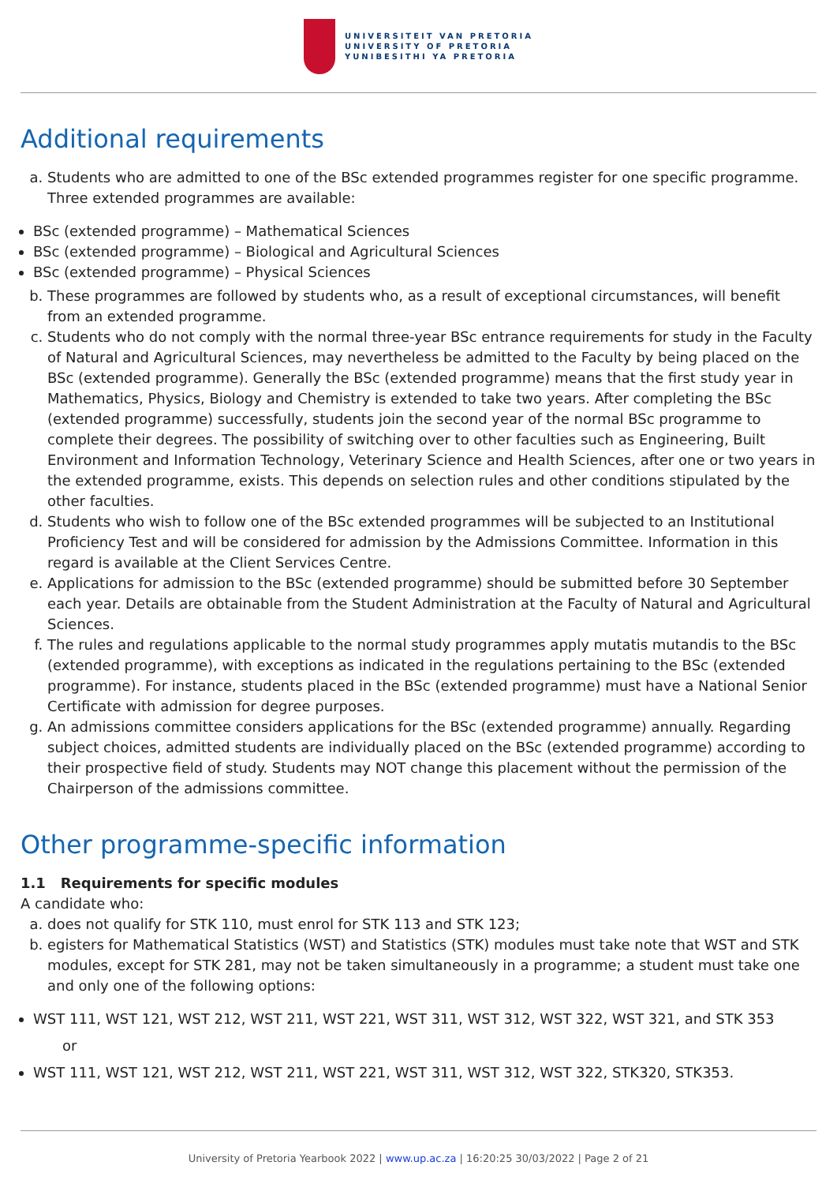UNIVERSITEIT VAN PRETORIA
UNIVERSITY OF PRETORIA
YUNIBESITHI YA PRETORIA
Additional requirements
a. Students who are admitted to one of the BSc extended programmes register for one specific programme. Three extended programmes are available:
BSc (extended programme) – Mathematical Sciences
BSc (extended programme) – Biological and Agricultural Sciences
BSc (extended programme) – Physical Sciences
b. These programmes are followed by students who, as a result of exceptional circumstances, will benefit from an extended programme.
c. Students who do not comply with the normal three-year BSc entrance requirements for study in the Faculty of Natural and Agricultural Sciences, may nevertheless be admitted to the Faculty by being placed on the BSc (extended programme). Generally the BSc (extended programme) means that the first study year in Mathematics, Physics, Biology and Chemistry is extended to take two years. After completing the BSc (extended programme) successfully, students join the second year of the normal BSc programme to complete their degrees. The possibility of switching over to other faculties such as Engineering, Built Environment and Information Technology, Veterinary Science and Health Sciences, after one or two years in the extended programme, exists. This depends on selection rules and other conditions stipulated by the other faculties.
d. Students who wish to follow one of the BSc extended programmes will be subjected to an Institutional Proficiency Test and will be considered for admission by the Admissions Committee. Information in this regard is available at the Client Services Centre.
e. Applications for admission to the BSc (extended programme) should be submitted before 30 September each year. Details are obtainable from the Student Administration at the Faculty of Natural and Agricultural Sciences.
f. The rules and regulations applicable to the normal study programmes apply mutatis mutandis to the BSc (extended programme), with exceptions as indicated in the regulations pertaining to the BSc (extended programme). For instance, students placed in the BSc (extended programme) must have a National Senior Certificate with admission for degree purposes.
g. An admissions committee considers applications for the BSc (extended programme) annually. Regarding subject choices, admitted students are individually placed on the BSc (extended programme) according to their prospective field of study. Students may NOT change this placement without the permission of the Chairperson of the admissions committee.
Other programme-specific information
1.1 Requirements for specific modules
A candidate who:
a. does not qualify for STK 110, must enrol for STK 113 and STK 123;
b. egisters for Mathematical Statistics (WST) and Statistics (STK) modules must take note that WST and STK modules, except for STK 281, may not be taken simultaneously in a programme; a student must take one and only one of the following options:
WST 111, WST 121, WST 212, WST 211, WST 221, WST 311, WST 312, WST 322, WST 321, and STK 353
or
WST 111, WST 121, WST 212, WST 211, WST 221, WST 311, WST 312, WST 322, STK320, STK353.
University of Pretoria Yearbook 2022 | www.up.ac.za | 16:20:25 30/03/2022 | Page 2 of 21